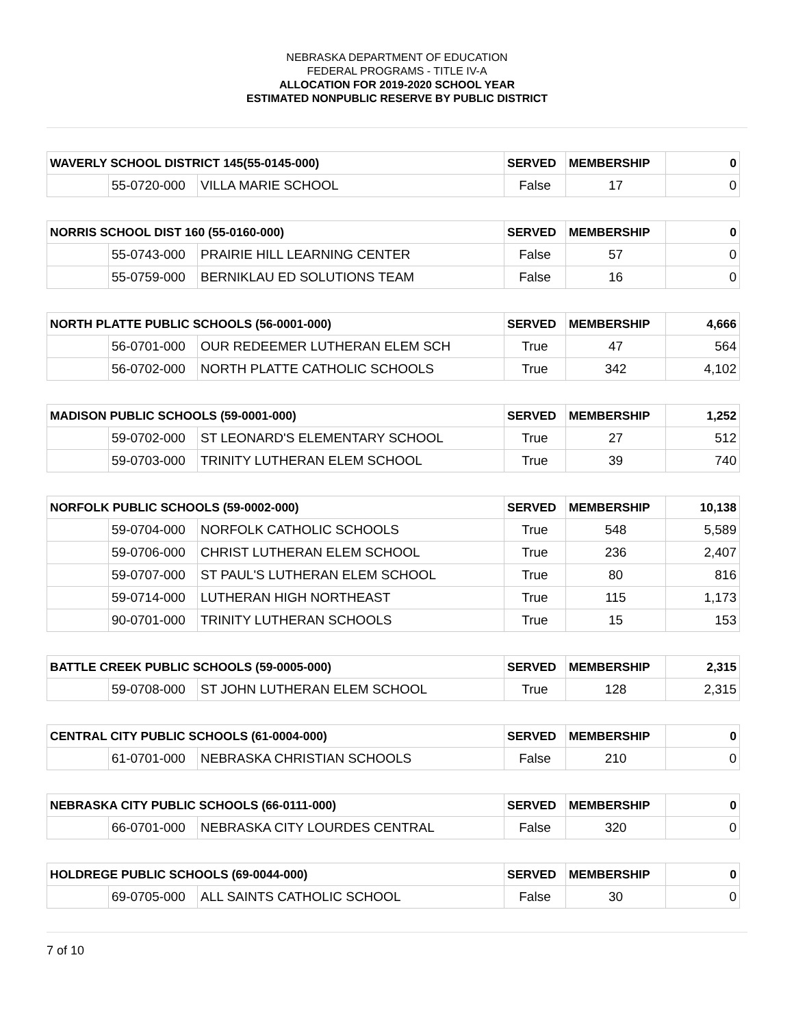NEBRASKA DEPARTMENT OF EDUCATION
FEDERAL PROGRAMS - TITLE IV-A
ALLOCATION FOR 2019-2020 SCHOOL YEAR
ESTIMATED NONPUBLIC RESERVE BY PUBLIC DISTRICT
| WAVERLY SCHOOL DISTRICT 145(55-0145-000) | | | SERVED | MEMBERSHIP | 0 |
| | 55-0720-000 | VILLA MARIE SCHOOL | False | 17 | 0 |
| NORRIS SCHOOL DIST 160 (55-0160-000) | | | SERVED | MEMBERSHIP | 0 |
| | 55-0743-000 | PRAIRIE HILL LEARNING CENTER | False | 57 | 0 |
| | 55-0759-000 | BERNIKLAU ED SOLUTIONS TEAM | False | 16 | 0 |
| NORTH PLATTE PUBLIC SCHOOLS (56-0001-000) | | | SERVED | MEMBERSHIP | 4,666 |
| | 56-0701-000 | OUR REDEEMER LUTHERAN ELEM SCH | True | 47 | 564 |
| | 56-0702-000 | NORTH PLATTE CATHOLIC SCHOOLS | True | 342 | 4,102 |
| MADISON PUBLIC SCHOOLS (59-0001-000) | | | SERVED | MEMBERSHIP | 1,252 |
| | 59-0702-000 | ST LEONARD'S ELEMENTARY SCHOOL | True | 27 | 512 |
| | 59-0703-000 | TRINITY LUTHERAN ELEM SCHOOL | True | 39 | 740 |
| NORFOLK PUBLIC SCHOOLS (59-0002-000) | | | SERVED | MEMBERSHIP | 10,138 |
| | 59-0704-000 | NORFOLK CATHOLIC SCHOOLS | True | 548 | 5,589 |
| | 59-0706-000 | CHRIST LUTHERAN ELEM SCHOOL | True | 236 | 2,407 |
| | 59-0707-000 | ST PAUL'S LUTHERAN ELEM SCHOOL | True | 80 | 816 |
| | 59-0714-000 | LUTHERAN HIGH NORTHEAST | True | 115 | 1,173 |
| | 90-0701-000 | TRINITY LUTHERAN SCHOOLS | True | 15 | 153 |
| BATTLE CREEK PUBLIC SCHOOLS (59-0005-000) | | | SERVED | MEMBERSHIP | 2,315 |
| | 59-0708-000 | ST JOHN LUTHERAN ELEM SCHOOL | True | 128 | 2,315 |
| CENTRAL CITY PUBLIC SCHOOLS (61-0004-000) | | | SERVED | MEMBERSHIP | 0 |
| | 61-0701-000 | NEBRASKA CHRISTIAN SCHOOLS | False | 210 | 0 |
| NEBRASKA CITY PUBLIC SCHOOLS (66-0111-000) | | | SERVED | MEMBERSHIP | 0 |
| | 66-0701-000 | NEBRASKA CITY LOURDES CENTRAL | False | 320 | 0 |
| HOLDREGE PUBLIC SCHOOLS (69-0044-000) | | | SERVED | MEMBERSHIP | 0 |
| | 69-0705-000 | ALL SAINTS CATHOLIC SCHOOL | False | 30 | 0 |
7 of 10